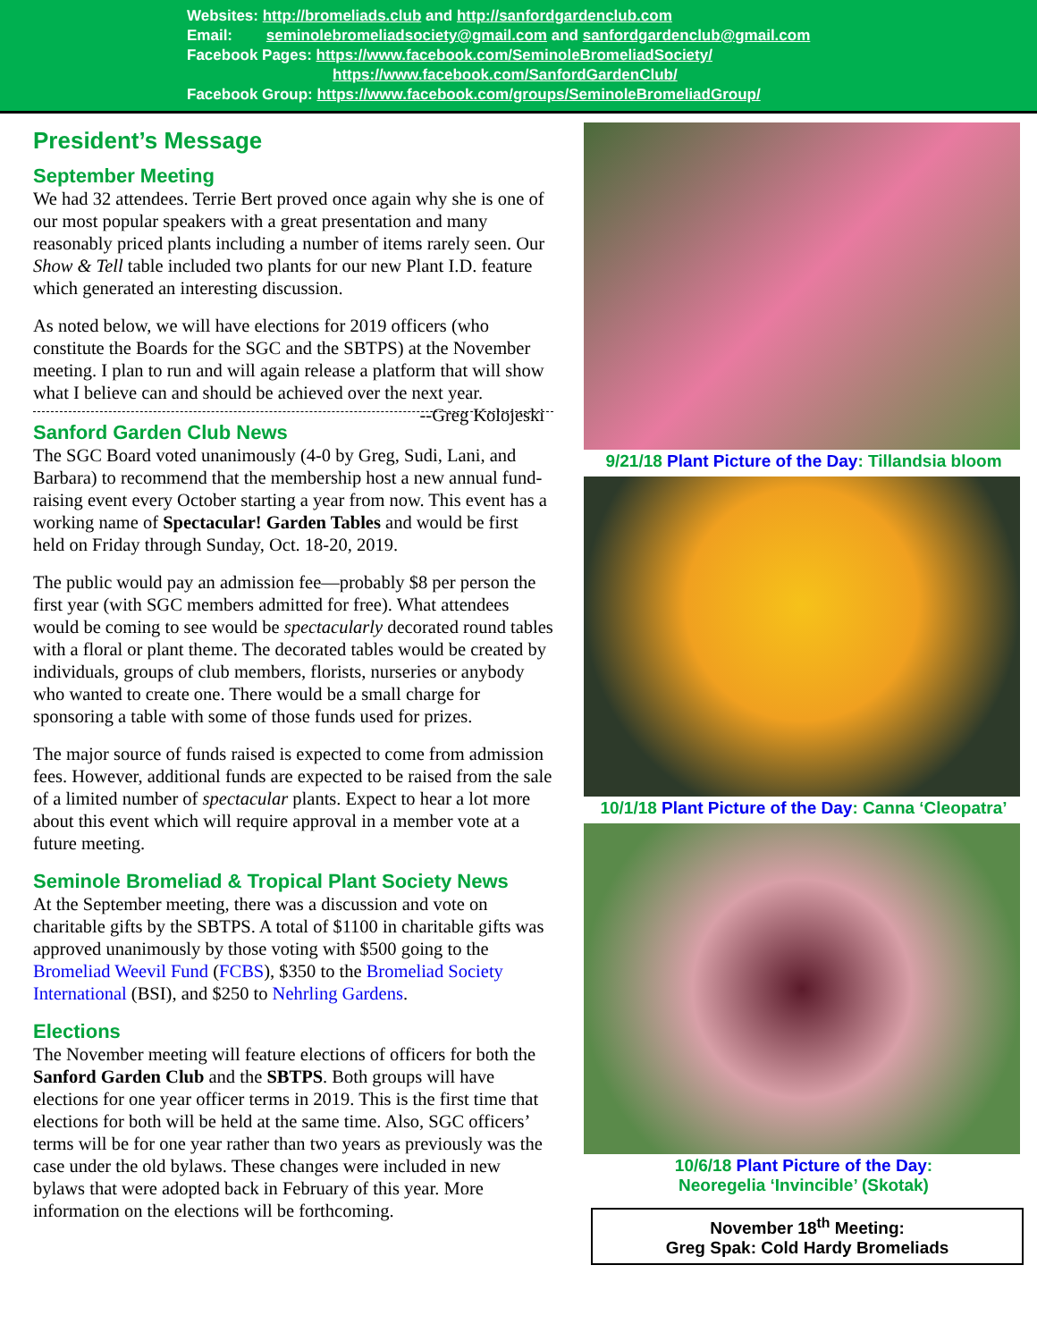Websites: http://bromeliads.club and http://sanfordgardenclub.com
Email: seminolebromeliadsociety@gmail.com and sanfordgardenclub@gmail.com
Facebook Pages: https://www.facebook.com/SeminoleBromeliadSociety/
https://www.facebook.com/SanfordGardenClub/
Facebook Group: https://www.facebook.com/groups/SeminoleBromeliadGroup/
President’s Message
September Meeting
We had 32 attendees. Terrie Bert proved once again why she is one of our most popular speakers with a great presentation and many reasonably priced plants including a number of items rarely seen. Our Show & Tell table included two plants for our new Plant I.D. feature which generated an interesting discussion.
As noted below, we will have elections for 2019 officers (who constitute the Boards for the SGC and the SBTPS) at the November meeting. I plan to run and will again release a platform that will show what I believe can and should be achieved over the next year. --Greg Kolojeski
Sanford Garden Club News
The SGC Board voted unanimously (4-0 by Greg, Sudi, Lani, and Barbara) to recommend that the membership host a new annual fund-raising event every October starting a year from now. This event has a working name of Spectacular! Garden Tables and would be first held on Friday through Sunday, Oct. 18-20, 2019.
The public would pay an admission fee—probably $8 per person the first year (with SGC members admitted for free). What attendees would be coming to see would be spectacularly decorated round tables with a floral or plant theme. The decorated tables would be created by individuals, groups of club members, florists, nurseries or anybody who wanted to create one. There would be a small charge for sponsoring a table with some of those funds used for prizes.
The major source of funds raised is expected to come from admission fees. However, additional funds are expected to be raised from the sale of a limited number of spectacular plants. Expect to hear a lot more about this event which will require approval in a member vote at a future meeting.
Seminole Bromeliad & Tropical Plant Society News
At the September meeting, there was a discussion and vote on charitable gifts by the SBTPS. A total of $1100 in charitable gifts was approved unanimously by those voting with $500 going to the Bromeliad Weevil Fund (FCBS), $350 to the Bromeliad Society International (BSI), and $250 to Nehrling Gardens.
Elections
The November meeting will feature elections of officers for both the Sanford Garden Club and the SBTPS. Both groups will have elections for one year officer terms in 2019. This is the first time that elections for both will be held at the same time. Also, SGC officers’ terms will be for one year rather than two years as previously was the case under the old bylaws. These changes were included in new bylaws that were adopted back in February of this year. More information on the elections will be forthcoming.
9/21/18 Plant Picture of the Day: Tillandsia bloom
10/1/18 Plant Picture of the Day: Canna ‘Cleopatra’
10/6/18 Plant Picture of the Day:
Neoregelia ‘Invincible’ (Skotak)
November 18<sup>th</sup> Meeting:
Greg Spak: Cold Hardy Bromeliads